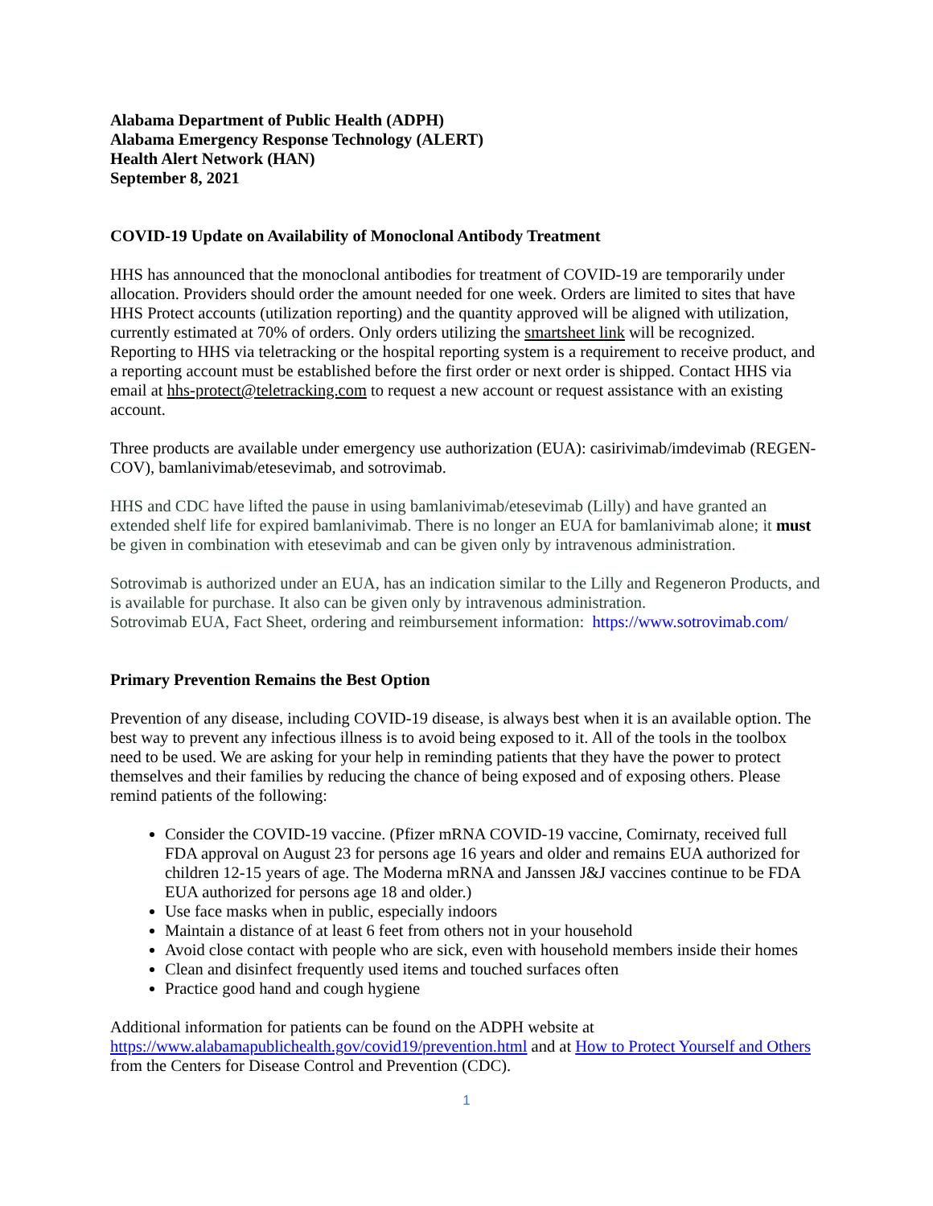Alabama Department of Public Health (ADPH)
Alabama Emergency Response Technology (ALERT)
Health Alert Network (HAN)
September 8, 2021
COVID-19 Update on Availability of Monoclonal Antibody Treatment
HHS has announced that the monoclonal antibodies for treatment of COVID-19 are temporarily under allocation. Providers should order the amount needed for one week. Orders are limited to sites that have HHS Protect accounts (utilization reporting) and the quantity approved will be aligned with utilization, currently estimated at 70% of orders. Only orders utilizing the smartsheet link will be recognized. Reporting to HHS via teletracking or the hospital reporting system is a requirement to receive product, and a reporting account must be established before the first order or next order is shipped. Contact HHS via email at hhs-protect@teletracking.com to request a new account or request assistance with an existing account.
Three products are available under emergency use authorization (EUA): casirivimab/imdevimab (REGEN-COV), bamlanivimab/etesevimab, and sotrovimab.
HHS and CDC have lifted the pause in using bamlanivimab/etesevimab (Lilly) and have granted an extended shelf life for expired bamlanivimab. There is no longer an EUA for bamlanivimab alone; it must be given in combination with etesevimab and can be given only by intravenous administration.
Sotrovimab is authorized under an EUA, has an indication similar to the Lilly and Regeneron Products, and is available for purchase. It also can be given only by intravenous administration.
Sotrovimab EUA, Fact Sheet, ordering and reimbursement information: https://www.sotrovimab.com/
Primary Prevention Remains the Best Option
Prevention of any disease, including COVID-19 disease, is always best when it is an available option. The best way to prevent any infectious illness is to avoid being exposed to it. All of the tools in the toolbox need to be used. We are asking for your help in reminding patients that they have the power to protect themselves and their families by reducing the chance of being exposed and of exposing others. Please remind patients of the following:
Consider the COVID-19 vaccine. (Pfizer mRNA COVID-19 vaccine, Comirnaty, received full FDA approval on August 23 for persons age 16 years and older and remains EUA authorized for children 12-15 years of age. The Moderna mRNA and Janssen J&J vaccines continue to be FDA EUA authorized for persons age 18 and older.)
Use face masks when in public, especially indoors
Maintain a distance of at least 6 feet from others not in your household
Avoid close contact with people who are sick, even with household members inside their homes
Clean and disinfect frequently used items and touched surfaces often
Practice good hand and cough hygiene
Additional information for patients can be found on the ADPH website at https://www.alabamapublichealth.gov/covid19/prevention.html and at How to Protect Yourself and Others from the Centers for Disease Control and Prevention (CDC).
1